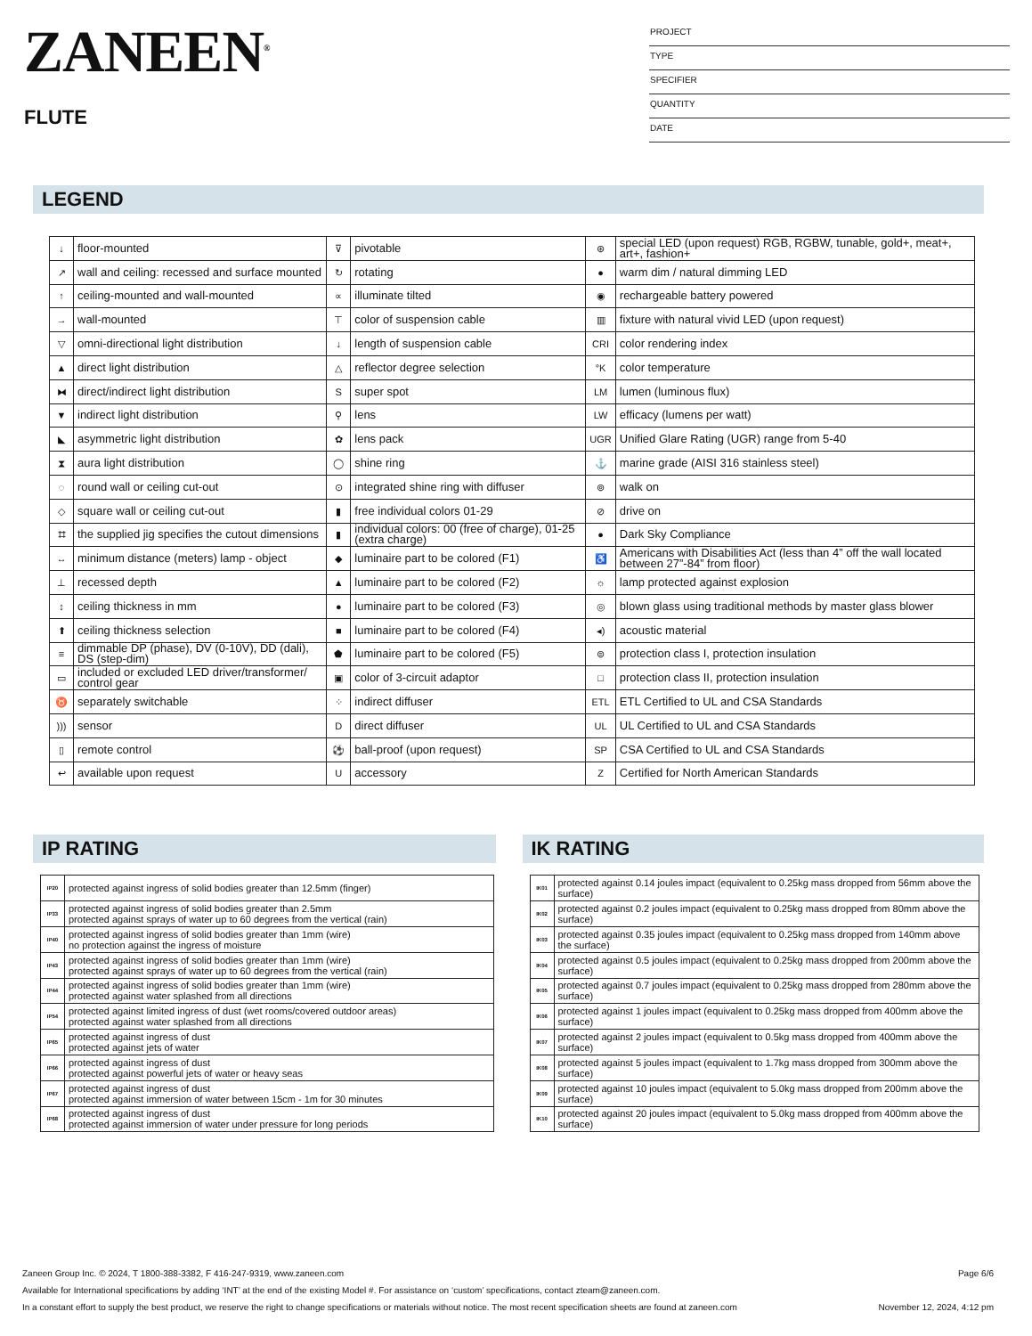ZANEEN<sup>®</sup>
FLUTE
PROJECT
TYPE
SPECIFIER
QUANTITY
DATE
LEGEND
| ↓ | floor-mounted | ⊽ | pivotable | ⊛ | special LED (upon request) RGB, RGBW, tunable, gold+, meat+, art+, fashion+ |
| ↗ | wall and ceiling: recessed and surface mounted | ↻ | rotating | ● | warm dim / natural dimming LED |
| ↑ | ceiling-mounted and wall-mounted | ∝ | illuminate tilted | ◉ | rechargeable battery powered |
| → | wall-mounted | ⊤ | color of suspension cable | ▥ | fixture with natural vivid LED (upon request) |
| ▽ | omni-directional light distribution | ↓ | length of suspension cable | CRI | color rendering index |
| ▲ | direct light distribution | △ | reflector degree selection | °K | color temperature |
| ⧓ | direct/indirect light distribution | S | super spot | LM | lumen (luminous flux) |
| ▼ | indirect light distribution | ⚲ | lens | LW | efficacy (lumens per watt) |
| ◣ | asymmetric light distribution | ✿ | lens pack | UGR | Unified Glare Rating (UGR) range from 5-40 |
| ⧗ | aura light distribution | ◯ | shine ring | ⚓ | marine grade (AISI 316 stainless steel) |
| ◌ | round wall or ceiling cut-out | ⊙ | integrated shine ring with diffuser | ⊚ | walk on |
| ◇ | square wall or ceiling cut-out | ▮ | free individual colors 01-29 | ⊘ | drive on |
| ⌗ | the supplied jig specifies the cutout dimensions | ▮ | individual colors: 00 (free of charge), 01-25 (extra charge) | ● | Dark Sky Compliance |
| ↔ | minimum distance (meters) lamp - object | ◆ | luminaire part to be colored (F1) | ♿ | Americans with Disabilities Act (less than 4” off the wall located between 27”-84” from floor) |
| ⊥ | recessed depth | ▲ | luminaire part to be colored (F2) | ☼ | lamp protected against explosion |
| ↕ | ceiling thickness in mm | ● | luminaire part to be colored (F3) | ◎ | blown glass using traditional methods by master glass blower |
| ⬆ | ceiling thickness selection | ■ | luminaire part to be colored (F4) | ◂) | acoustic material |
| ≡ | dimmable DP (phase), DV (0-10V), DD (dali), DS (step-dim) | ⬟ | luminaire part to be colored (F5) | ⊜ | protection class I, protection insulation |
| ▭ | included or excluded LED driver/transformer/ control gear | ▣ | color of 3-circuit adaptor | □ | protection class II, protection insulation |
| ♉ | separately switchable | ⁘ | indirect diffuser | ETL | ETL Certified to UL and CSA Standards |
| ))) | sensor | D | direct diffuser | UL | UL Certified to UL and CSA Standards |
| ▯ | remote control | ⚽ | ball-proof (upon request) | SP | CSA Certified to UL and CSA Standards |
| ↩ | available upon request | U | accessory | Z | Certified for North American Standards |
IP RATING
| IP20 | protected against ingress of solid bodies greater than 12.5mm (finger) |
| IP33 | protected against ingress of solid bodies greater than 2.5mm protected against sprays of water up to 60 degrees from the vertical (rain) |
| IP40 | protected against ingress of solid bodies greater than 1mm (wire) no protection against the ingress of moisture |
| IP43 | protected against ingress of solid bodies greater than 1mm (wire) protected against sprays of water up to 60 degrees from the vertical (rain) |
| IP44 | protected against ingress of solid bodies greater than 1mm (wire) protected against water splashed from all directions |
| IP54 | protected against limited ingress of dust (wet rooms/covered outdoor areas) protected against water splashed from all directions |
| IP65 | protected against ingress of dust protected against jets of water |
| IP66 | protected against ingress of dust protected against powerful jets of water or heavy seas |
| IP67 | protected against ingress of dust protected against immersion of water between 15cm - 1m for 30 minutes |
| IP68 | protected against ingress of dust protected against immersion of water under pressure for long periods |
IK RATING
| IK01 | protected against 0.14 joules impact (equivalent to 0.25kg mass dropped from 56mm above the surface) |
| IK02 | protected against 0.2 joules impact (equivalent to 0.25kg mass dropped from 80mm above the surface) |
| IK03 | protected against 0.35 joules impact (equivalent to 0.25kg mass dropped from 140mm above the surface) |
| IK04 | protected against 0.5 joules impact (equivalent to 0.25kg mass dropped from 200mm above the surface) |
| IK05 | protected against 0.7 joules impact (equivalent to 0.25kg mass dropped from 280mm above the surface) |
| IK06 | protected against 1 joules impact (equivalent to 0.25kg mass dropped from 400mm above the surface) |
| IK07 | protected against 2 joules impact (equivalent to 0.5kg mass dropped from 400mm above the surface) |
| IK08 | protected against 5 joules impact (equivalent to 1.7kg mass dropped from 300mm above the surface) |
| IK09 | protected against 10 joules impact (equivalent to 5.0kg mass dropped from 200mm above the surface) |
| IK10 | protected against 20 joules impact (equivalent to 5.0kg mass dropped from 400mm above the surface) |
Zaneen Group Inc. © 2024, T 1800-388-3382, F 416-247-9319, www.zaneen.com Page 6/6
Available for International specifications by adding ‘INT’ at the end of the existing Model #. For assistance on ‘custom’ specifications, contact zteam@zaneen.com.
In a constant effort to supply the best product, we reserve the right to change specifications or materials without notice. The most recent specification sheets are found at zaneen.com November 12, 2024, 4:12 pm